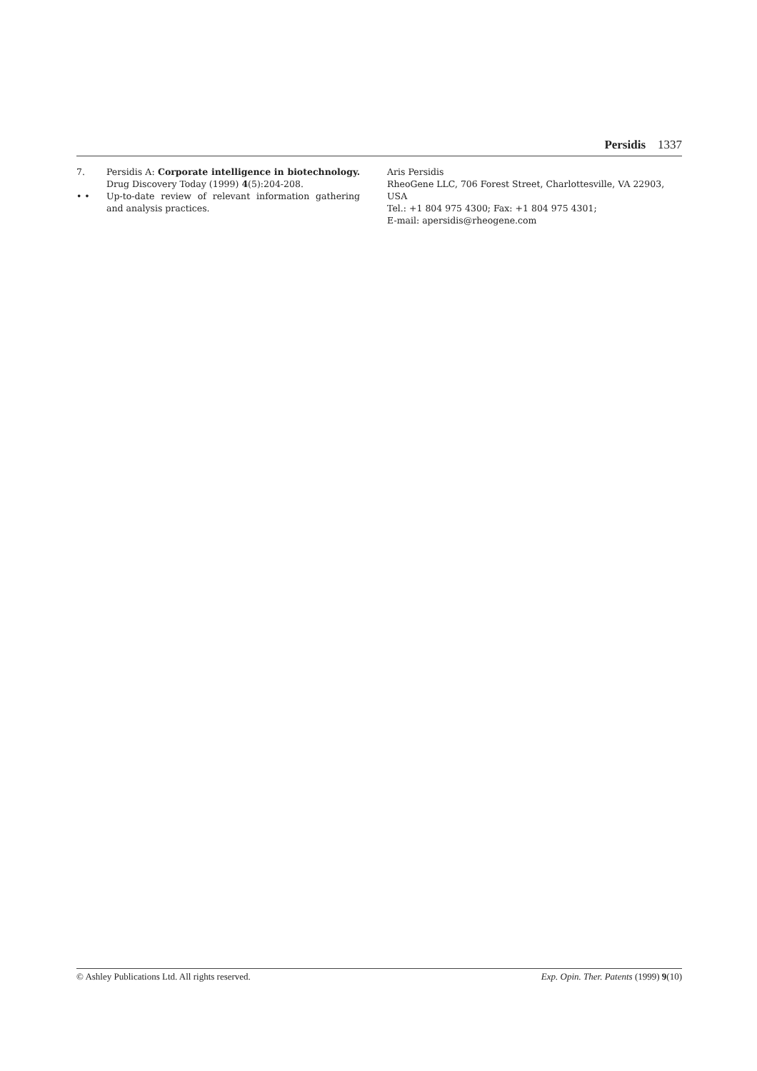Persidis 1337
7. Persidis A: Corporate intelligence in biotechnology. Drug Discovery Today (1999) 4(5):204-208.
• • Up-to-date review of relevant information gathering and analysis practices.
Aris Persidis
RheoGene LLC, 706 Forest Street, Charlottesville, VA 22903, USA
Tel.: +1 804 975 4300; Fax: +1 804 975 4301;
E-mail: apersidis@rheogene.com
© Ashley Publications Ltd. All rights reserved. Exp. Opin. Ther. Patents (1999) 9(10)